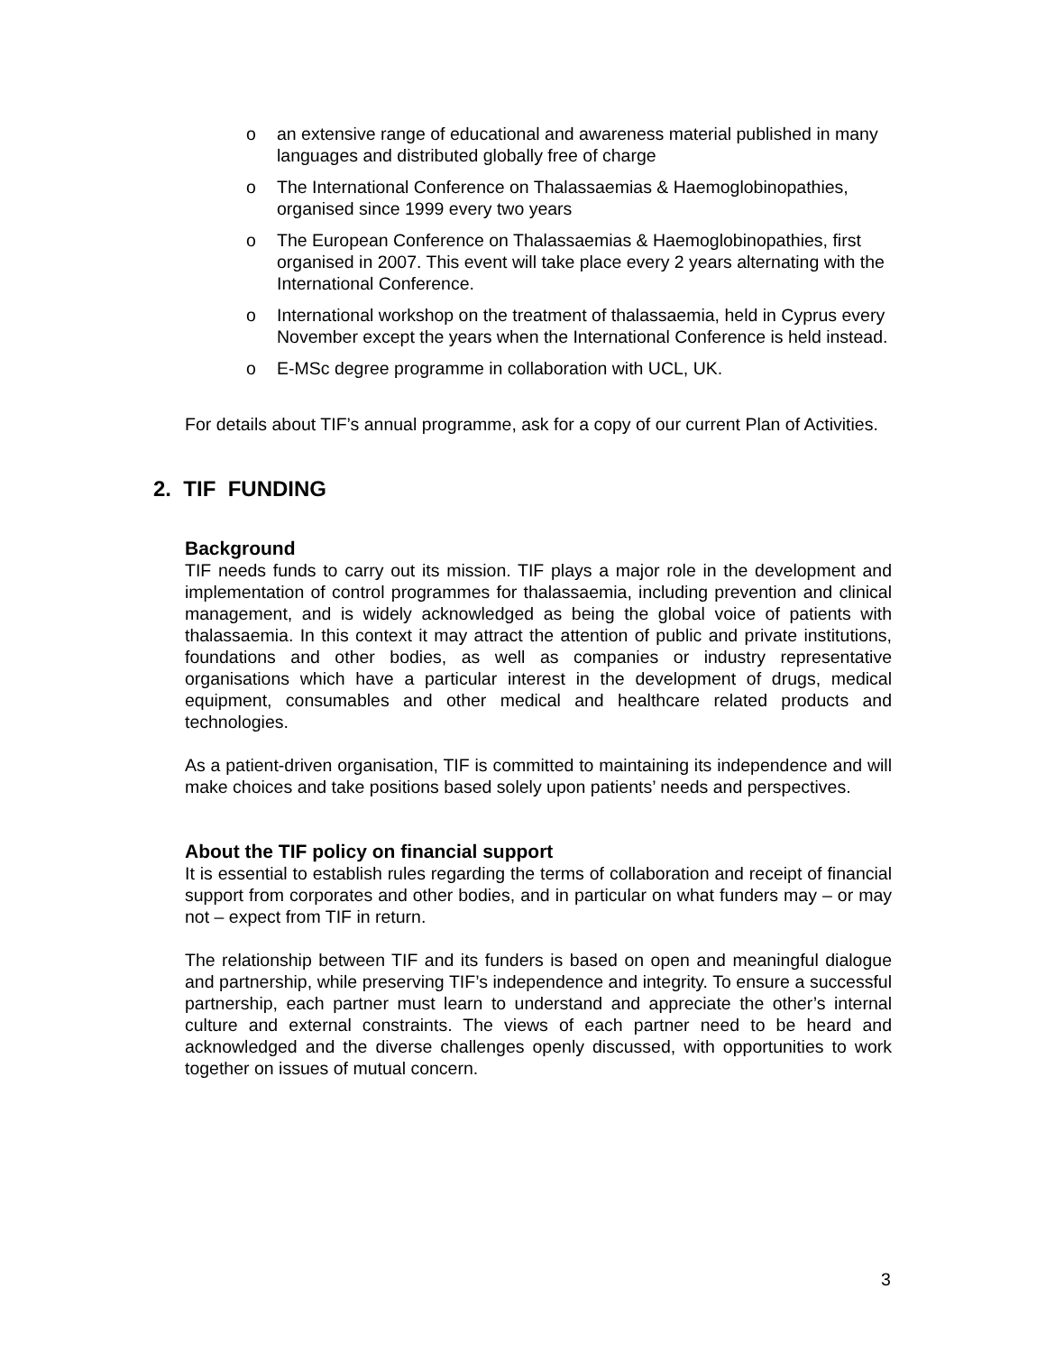o an extensive range of educational and awareness material published in many languages and distributed globally free of charge
o The International Conference on Thalassaemias & Haemoglobinopathies, organised since 1999 every two years
o The European Conference on Thalassaemias & Haemoglobinopathies, first organised in 2007. This event will take place every 2 years alternating with the International Conference.
o International workshop on the treatment of thalassaemia, held in Cyprus every November except the years when the International Conference is held instead.
o E-MSc degree programme in collaboration with UCL, UK.
For details about TIF’s annual programme, ask for a copy of our current Plan of Activities.
2. TIF FUNDING
Background
TIF needs funds to carry out its mission. TIF plays a major role in the development and implementation of control programmes for thalassaemia, including prevention and clinical management, and is widely acknowledged as being the global voice of patients with thalassaemia. In this context it may attract the attention of public and private institutions, foundations and other bodies, as well as companies or industry representative organisations which have a particular interest in the development of drugs, medical equipment, consumables and other medical and healthcare related products and technologies.
As a patient-driven organisation, TIF is committed to maintaining its independence and will make choices and take positions based solely upon patients’ needs and perspectives.
About the TIF policy on financial support
It is essential to establish rules regarding the terms of collaboration and receipt of financial support from corporates and other bodies, and in particular on what funders may – or may not – expect from TIF in return.
The relationship between TIF and its funders is based on open and meaningful dialogue and partnership, while preserving TIF’s independence and integrity. To ensure a successful partnership, each partner must learn to understand and appreciate the other’s internal culture and external constraints. The views of each partner need to be heard and acknowledged and the diverse challenges openly discussed, with opportunities to work together on issues of mutual concern.
3